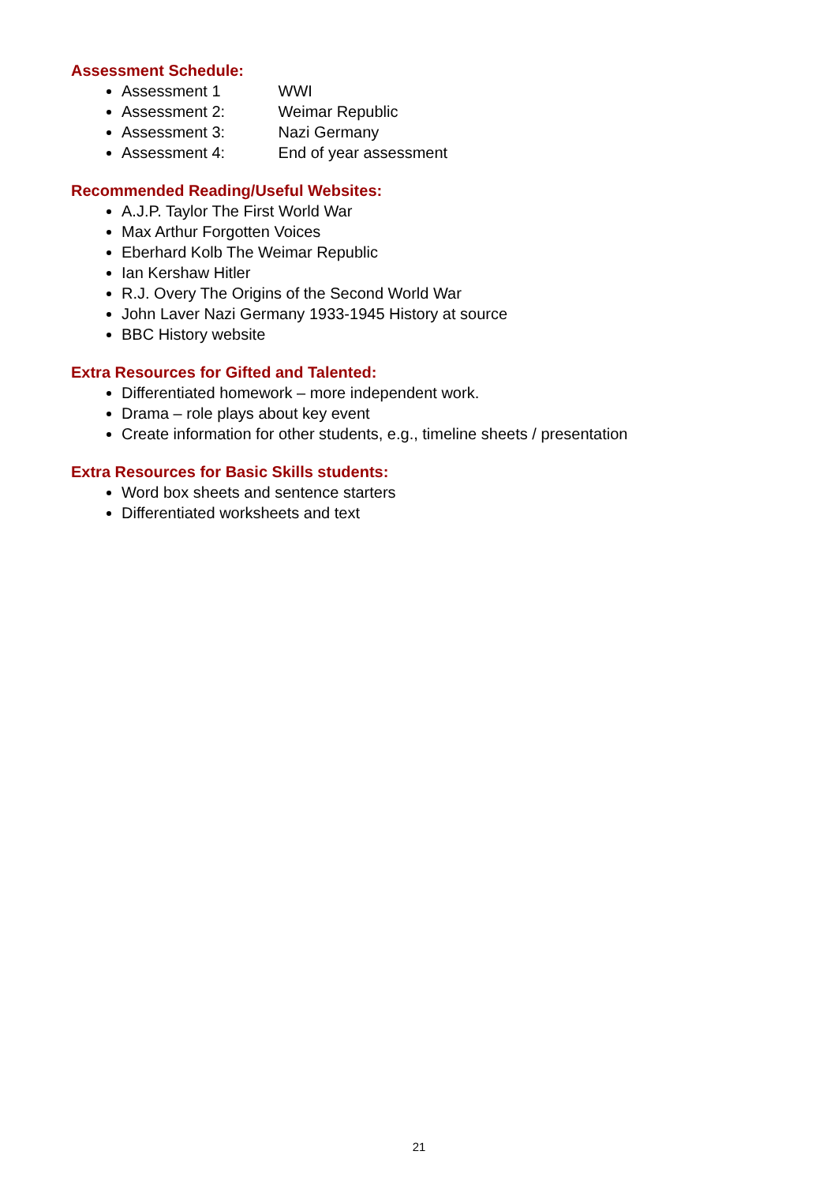Assessment Schedule:
Assessment 1 WWI
Assessment 2: Weimar Republic
Assessment 3: Nazi Germany
Assessment 4: End of year assessment
Recommended Reading/Useful Websites:
A.J.P. Taylor The First World War
Max Arthur Forgotten Voices
Eberhard Kolb The Weimar Republic
Ian Kershaw Hitler
R.J. Overy The Origins of the Second World War
John Laver Nazi Germany 1933-1945 History at source
BBC History website
Extra Resources for Gifted and Talented:
Differentiated homework – more independent work.
Drama – role plays about key event
Create information for other students, e.g., timeline sheets / presentation
Extra Resources for Basic Skills students:
Word box sheets and sentence starters
Differentiated worksheets and text
21